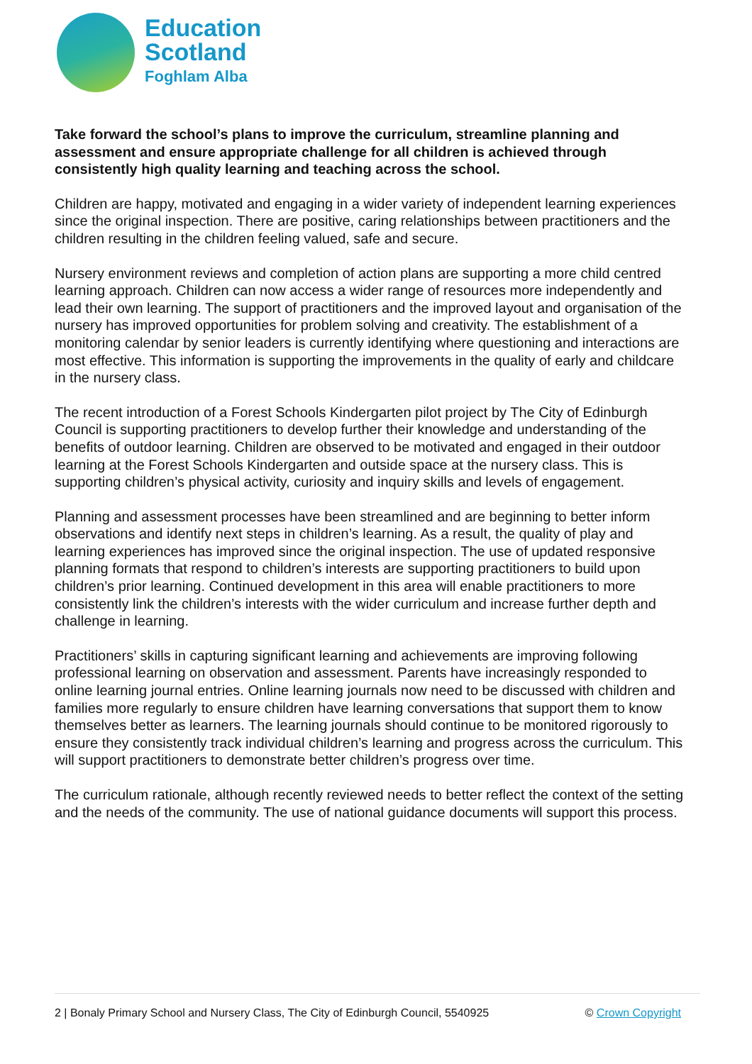Education
Scotland
Foghlam Alba
Take forward the school’s plans to improve the curriculum, streamline planning and assessment and ensure appropriate challenge for all children is achieved through consistently high quality learning and teaching across the school.
Children are happy, motivated and engaging in a wider variety of independent learning experiences since the original inspection. There are positive, caring relationships between practitioners and the children resulting in the children feeling valued, safe and secure.
Nursery environment reviews and completion of action plans are supporting a more child centred learning approach. Children can now access a wider range of resources more independently and lead their own learning. The support of practitioners and the improved layout and organisation of the nursery has improved opportunities for problem solving and creativity. The establishment of a monitoring calendar by senior leaders is currently identifying where questioning and interactions are most effective. This information is supporting the improvements in the quality of early and childcare in the nursery class.
The recent introduction of a Forest Schools Kindergarten pilot project by The City of Edinburgh Council is supporting practitioners to develop further their knowledge and understanding of the benefits of outdoor learning. Children are observed to be motivated and engaged in their outdoor learning at the Forest Schools Kindergarten and outside space at the nursery class. This is supporting children’s physical activity, curiosity and inquiry skills and levels of engagement.
Planning and assessment processes have been streamlined and are beginning to better inform observations and identify next steps in children’s learning. As a result, the quality of play and learning experiences has improved since the original inspection. The use of updated responsive planning formats that respond to children’s interests are supporting practitioners to build upon children’s prior learning. Continued development in this area will enable practitioners to more consistently link the children’s interests with the wider curriculum and increase further depth and challenge in learning.
Practitioners’ skills in capturing significant learning and achievements are improving following professional learning on observation and assessment. Parents have increasingly responded to online learning journal entries. Online learning journals now need to be discussed with children and families more regularly to ensure children have learning conversations that support them to know themselves better as learners. The learning journals should continue to be monitored rigorously to ensure they consistently track individual children’s learning and progress across the curriculum. This will support practitioners to demonstrate better children’s progress over time.
The curriculum rationale, although recently reviewed needs to better reflect the context of the setting and the needs of the community. The use of national guidance documents will support this process.
2 | Bonaly Primary School and Nursery Class, The City of Edinburgh Council, 5540925 © Crown Copyright